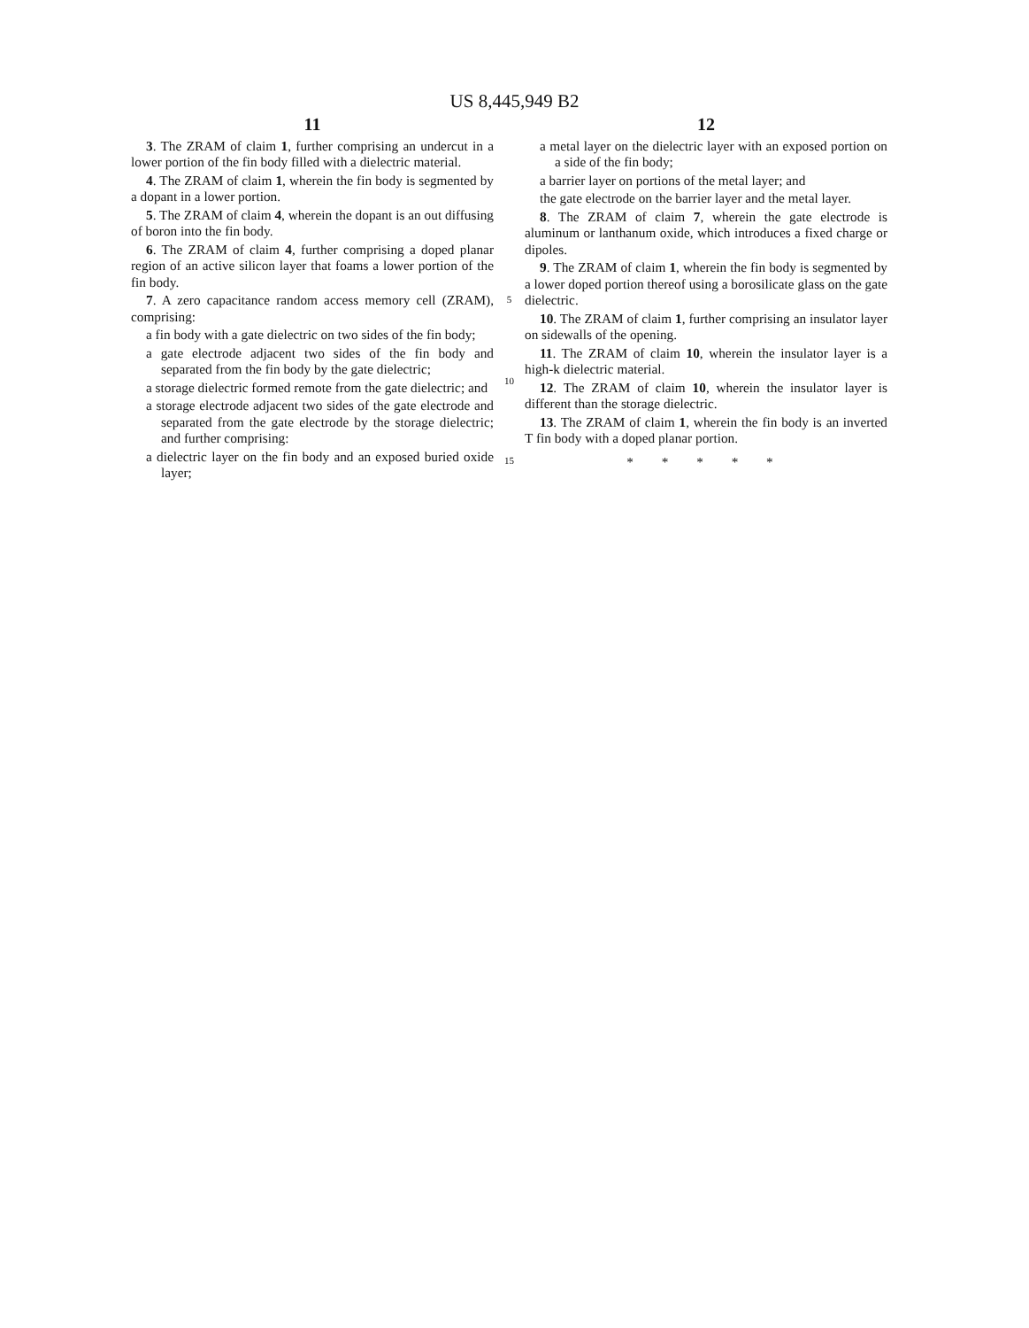US 8,445,949 B2
11
3. The ZRAM of claim 1, further comprising an undercut in a lower portion of the fin body filled with a dielectric material.
4. The ZRAM of claim 1, wherein the fin body is segmented by a dopant in a lower portion.
5. The ZRAM of claim 4, wherein the dopant is an out diffusing of boron into the fin body.
6. The ZRAM of claim 4, further comprising a doped planar region of an active silicon layer that foams a lower portion of the fin body.
7. A zero capacitance random access memory cell (ZRAM), comprising:
a fin body with a gate dielectric on two sides of the fin body;
a gate electrode adjacent two sides of the fin body and separated from the fin body by the gate dielectric;
a storage dielectric formed remote from the gate dielectric; and
a storage electrode adjacent two sides of the gate electrode and separated from the gate electrode by the storage dielectric; and further comprising:
a dielectric layer on the fin body and an exposed buried oxide layer;
5
10
15
12
a metal layer on the dielectric layer with an exposed portion on a side of the fin body;
a barrier layer on portions of the metal layer; and
the gate electrode on the barrier layer and the metal layer.
8. The ZRAM of claim 7, wherein the gate electrode is aluminum or lanthanum oxide, which introduces a fixed charge or dipoles.
9. The ZRAM of claim 1, wherein the fin body is segmented by a lower doped portion thereof using a borosilicate glass on the gate dielectric.
10. The ZRAM of claim 1, further comprising an insulator layer on sidewalls of the opening.
11. The ZRAM of claim 10, wherein the insulator layer is a high-k dielectric material.
12. The ZRAM of claim 10, wherein the insulator layer is different than the storage dielectric.
13. The ZRAM of claim 1, wherein the fin body is an inverted T fin body with a doped planar portion.
* * * * *